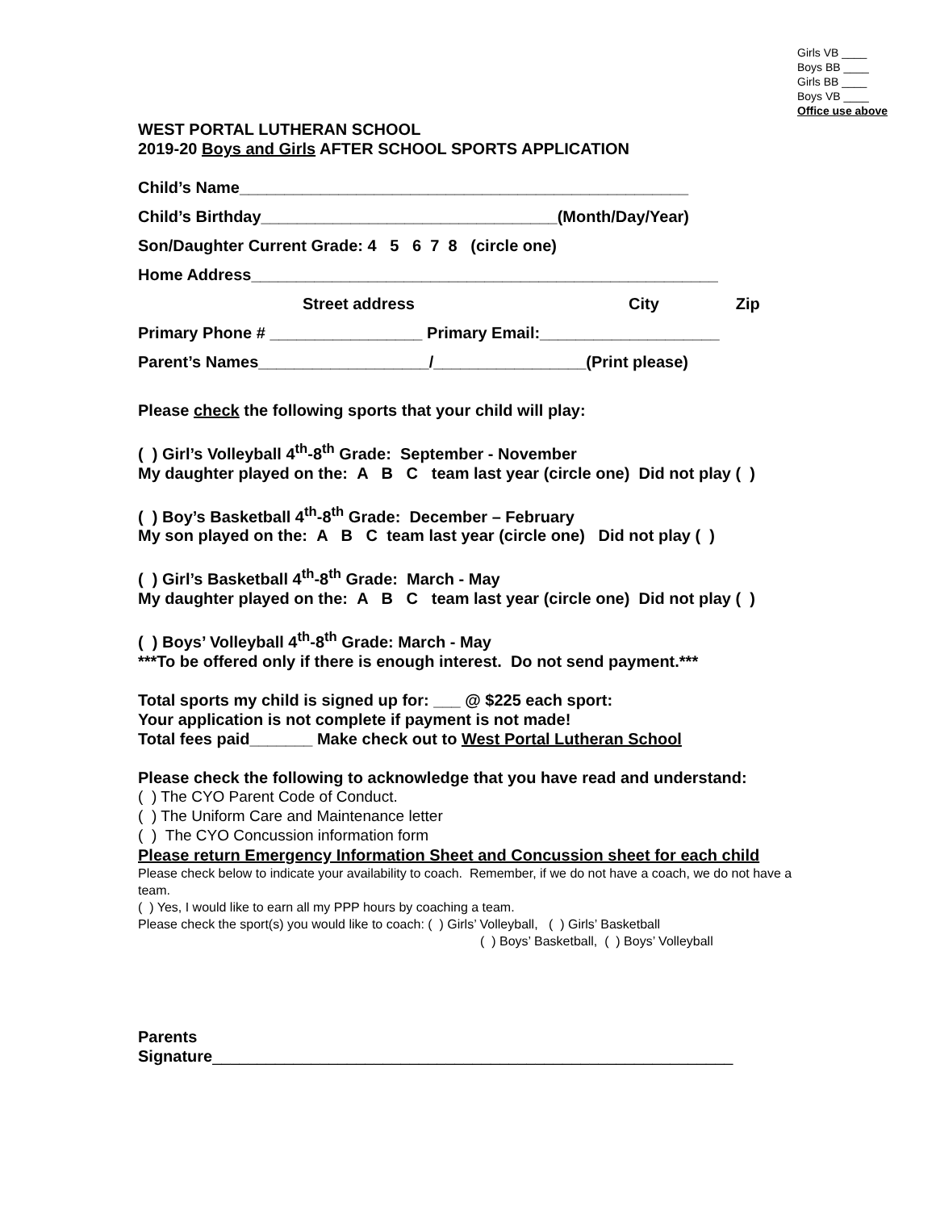Girls VB ____
Boys BB ____
Girls BB ____
Boys VB ____
Office use above
WEST PORTAL LUTHERAN SCHOOL
2019-20 Boys and Girls AFTER SCHOOL SPORTS APPLICATION
Child’s Name__________________________________________________
Child’s Birthday_________________________________(Month/Day/Year)
Son/Daughter Current Grade: 4 5 6 7 8 (circle one)
Home Address____________________________________________________
Street address City Zip
Primary Phone # _________________ Primary Email:____________________
Parent’s Names___________________/_________________(Print please)
Please check the following sports that your child will play:
( ) Girl’s Volleyball 4<sup>th</sup>-8<sup>th</sup> Grade: September - November
My daughter played on the: A B C team last year (circle one) Did not play ( )
( ) Boy’s Basketball 4<sup>th</sup>-8<sup>th</sup> Grade: December – February
My son played on the: A B C team last year (circle one) Did not play ( )
( ) Girl’s Basketball 4<sup>th</sup>-8<sup>th</sup> Grade: March - May
My daughter played on the: A B C team last year (circle one) Did not play ( )
( ) Boys’ Volleyball 4<sup>th</sup>-8<sup>th</sup> Grade: March - May
***To be offered only if there is enough interest. Do not send payment.***
Total sports my child is signed up for: ___ @ $225 each sport:
Your application is not complete if payment is not made!
Total fees paid_______ Make check out to West Portal Lutheran School
Please check the following to acknowledge that you have read and understand:
( ) The CYO Parent Code of Conduct.
( ) The Uniform Care and Maintenance letter
( ) The CYO Concussion information form
Please return Emergency Information Sheet and Concussion sheet for each child
Please check below to indicate your availability to coach. Remember, if we do not have a coach, we do not have a team.
( ) Yes, I would like to earn all my PPP hours by coaching a team.
Please check the sport(s) you would like to coach: ( ) Girls’ Volleyball, ( ) Girls’ Basketball
( ) Boys’ Basketball, ( ) Boys’ Volleyball
Parents
Signature__________________________________________________________